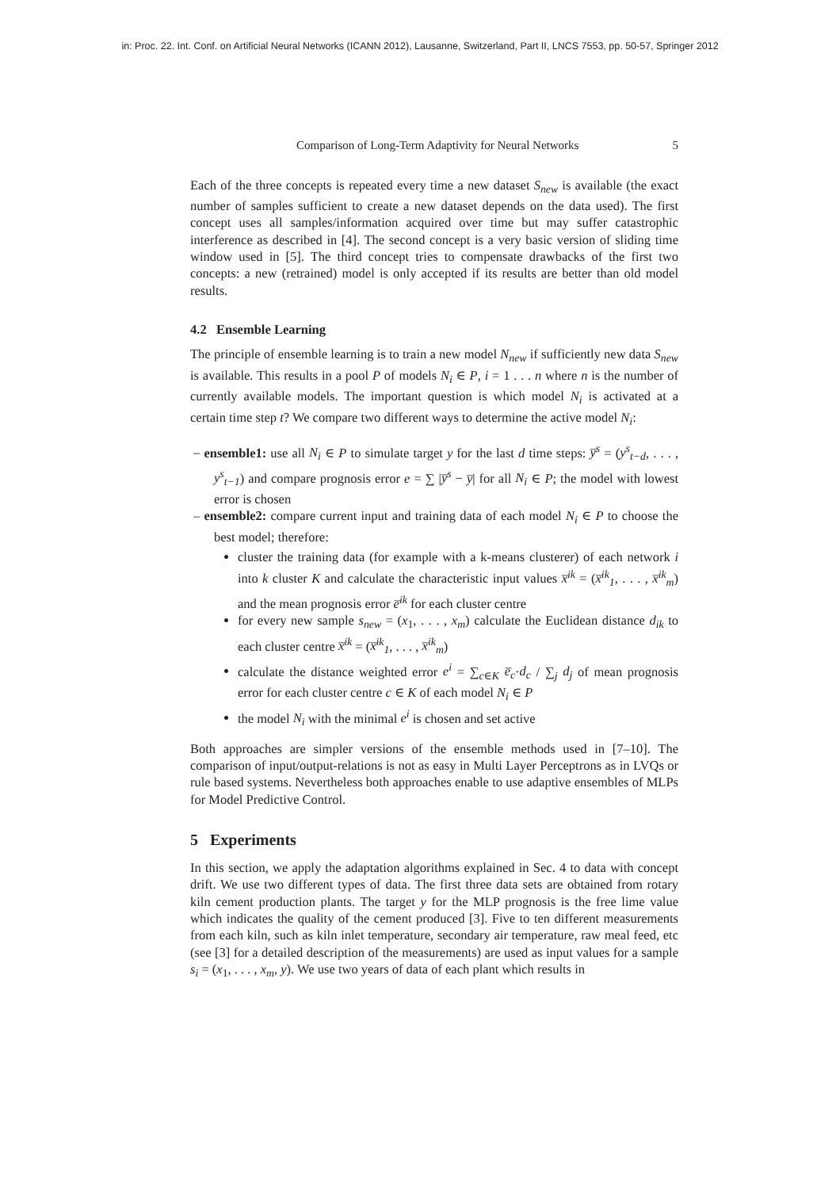in: Proc. 22. Int. Conf. on Artificial Neural Networks (ICANN 2012), Lausanne, Switzerland, Part II, LNCS 7553, pp. 50-57, Springer 2012
Comparison of Long-Term Adaptivity for Neural Networks 5
Each of the three concepts is repeated every time a new dataset S<sub>new</sub> is available (the exact number of samples sufficient to create a new dataset depends on the data used). The first concept uses all samples/information acquired over time but may suffer catastrophic interference as described in [4]. The second concept is a very basic version of sliding time window used in [5]. The third concept tries to compensate drawbacks of the first two concepts: a new (retrained) model is only accepted if its results are better than old model results.
4.2 Ensemble Learning
The principle of ensemble learning is to train a new model N<sub>new</sub> if sufficiently new data S<sub>new</sub> is available. This results in a pool P of models N<sub>i</sub> ∈ P, i = 1 . . . n where n is the number of currently available models. The important question is which model N<sub>i</sub> is activated at a certain time step t? We compare two different ways to determine the active model N<sub>i</sub>:
– ensemble1: use all N<sub>i</sub> ∈ P to simulate target y for the last d time steps: y̅<sup>s</sup> = (y<sup>s</sup><sub>t−d</sub>, . . . , y<sup>s</sup><sub>t−1</sub>) and compare prognosis error e = ∑ |y̅<sup>s</sup> − y̅| for all N<sub>i</sub> ∈ P; the model with lowest error is chosen
– ensemble2: compare current input and training data of each model N<sub>i</sub> ∈ P to choose the best model; therefore:
cluster the training data (for example with a k-means clusterer) of each network i into k cluster K and calculate the characteristic input values x̅<sup>ik</sup> = (x̅<sup>ik</sup><sub>1</sub>, . . . , x̅<sup>ik</sup><sub>m</sub>) and the mean prognosis error e̅<sup>ik</sup> for each cluster centre
for every new sample s<sub>new</sub> = (x<sub>1</sub>, . . . , x<sub>m</sub>) calculate the Euclidean distance d<sub>ik</sub> to each cluster centre x̅<sup>ik</sup> = (x̅<sup>ik</sup><sub>1</sub>, . . . , x̅<sup>ik</sup><sub>m</sub>)
calculate the distance weighted error e<sup>i</sup> = ∑<sub>c∈K</sub> e̅<sub>c</sub>·d<sub>c</sub> / ∑<sub>j</sub> d<sub>j</sub> of mean prognosis error for each cluster centre c ∈ K of each model N<sub>i</sub> ∈ P
the model N<sub>i</sub> with the minimal e<sup>i</sup> is chosen and set active
Both approaches are simpler versions of the ensemble methods used in [7–10]. The comparison of input/output-relations is not as easy in Multi Layer Perceptrons as in LVQs or rule based systems. Nevertheless both approaches enable to use adaptive ensembles of MLPs for Model Predictive Control.
5 Experiments
In this section, we apply the adaptation algorithms explained in Sec. 4 to data with concept drift. We use two different types of data. The first three data sets are obtained from rotary kiln cement production plants. The target y for the MLP prognosis is the free lime value which indicates the quality of the cement produced [3]. Five to ten different measurements from each kiln, such as kiln inlet temperature, secondary air temperature, raw meal feed, etc (see [3] for a detailed description of the measurements) are used as input values for a sample s<sub>i</sub> = (x<sub>1</sub>, . . . , x<sub>m</sub>, y). We use two years of data of each plant which results in